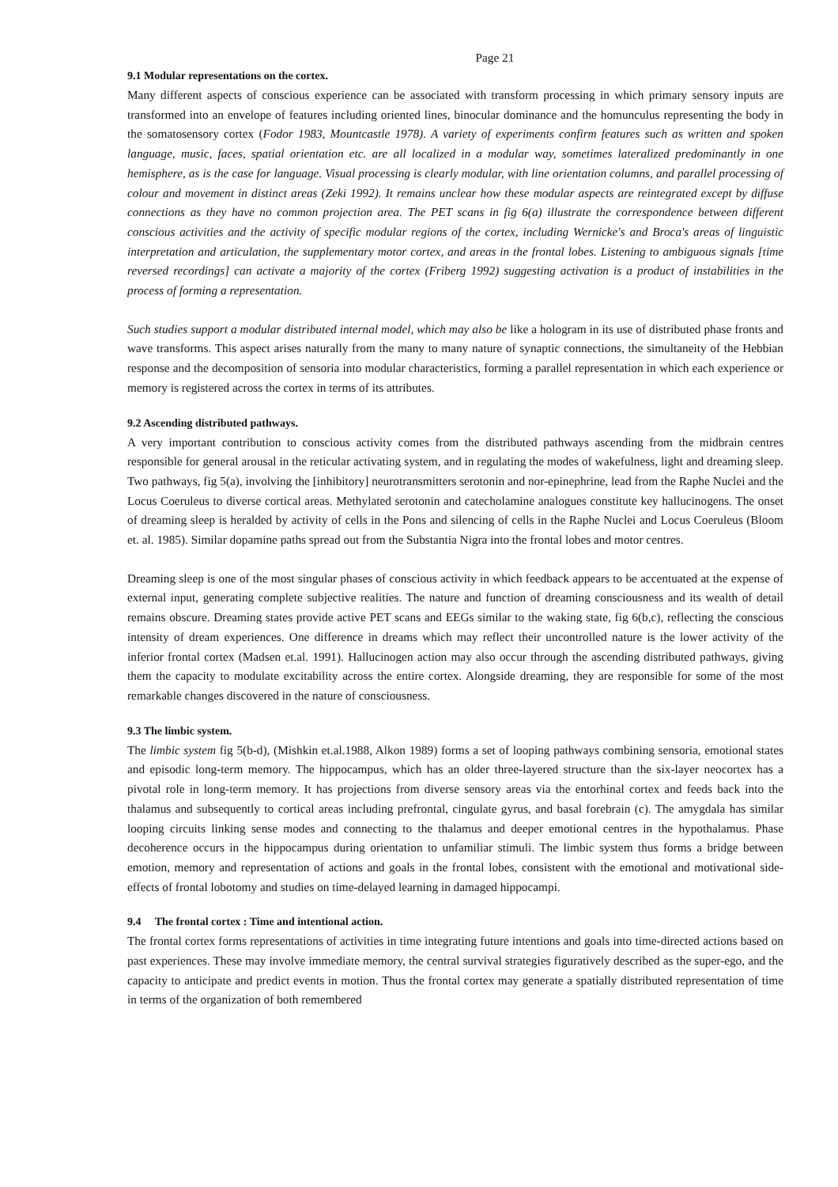Page 21
9.1 Modular representations on the cortex.
Many different aspects of conscious experience can be associated with transform processing in which primary sensory inputs are transformed into an envelope of features including oriented lines, binocular dominance and the homunculus representing the body in the somatosensory cortex (Fodor 1983, Mountcastle 1978). A variety of experiments confirm features such as written and spoken language, music, faces, spatial orientation etc. are all localized in a modular way, sometimes lateralized predominantly in one hemisphere, as is the case for language. Visual processing is clearly modular, with line orientation columns, and parallel processing of colour and movement in distinct areas (Zeki 1992). It remains unclear how these modular aspects are reintegrated except by diffuse connections as they have no common projection area. The PET scans in fig 6(a) illustrate the correspondence between different conscious activities and the activity of specific modular regions of the cortex, including Wernicke's and Broca's areas of linguistic interpretation and articulation, the supplementary motor cortex, and areas in the frontal lobes. Listening to ambiguous signals [time reversed recordings] can activate a majority of the cortex (Friberg 1992) suggesting activation is a product of instabilities in the process of forming a representation.
Such studies support a modular distributed internal model, which may also be like a hologram in its use of distributed phase fronts and wave transforms. This aspect arises naturally from the many to many nature of synaptic connections, the simultaneity of the Hebbian response and the decomposition of sensoria into modular characteristics, forming a parallel representation in which each experience or memory is registered across the cortex in terms of its attributes.
9.2 Ascending distributed pathways.
A very important contribution to conscious activity comes from the distributed pathways ascending from the midbrain centres responsible for general arousal in the reticular activating system, and in regulating the modes of wakefulness, light and dreaming sleep. Two pathways, fig 5(a), involving the [inhibitory] neurotransmitters serotonin and nor-epinephrine, lead from the Raphe Nuclei and the Locus Coeruleus to diverse cortical areas. Methylated serotonin and catecholamine analogues constitute key hallucinogens. The onset of dreaming sleep is heralded by activity of cells in the Pons and silencing of cells in the Raphe Nuclei and Locus Coeruleus (Bloom et. al. 1985). Similar dopamine paths spread out from the Substantia Nigra into the frontal lobes and motor centres.
Dreaming sleep is one of the most singular phases of conscious activity in which feedback appears to be accentuated at the expense of external input, generating complete subjective realities. The nature and function of dreaming consciousness and its wealth of detail remains obscure. Dreaming states provide active PET scans and EEGs similar to the waking state, fig 6(b,c), reflecting the conscious intensity of dream experiences. One difference in dreams which may reflect their uncontrolled nature is the lower activity of the inferior frontal cortex (Madsen et.al. 1991). Hallucinogen action may also occur through the ascending distributed pathways, giving them the capacity to modulate excitability across the entire cortex. Alongside dreaming, they are responsible for some of the most remarkable changes discovered in the nature of consciousness.
9.3 The limbic system.
The limbic system fig 5(b-d), (Mishkin et.al.1988, Alkon 1989) forms a set of looping pathways combining sensoria, emotional states and episodic long-term memory. The hippocampus, which has an older three-layered structure than the six-layer neocortex has a pivotal role in long-term memory. It has projections from diverse sensory areas via the entorhinal cortex and feeds back into the thalamus and subsequently to cortical areas including prefrontal, cingulate gyrus, and basal forebrain (c). The amygdala has similar looping circuits linking sense modes and connecting to the thalamus and deeper emotional centres in the hypothalamus. Phase decoherence occurs in the hippocampus during orientation to unfamiliar stimuli. The limbic system thus forms a bridge between emotion, memory and representation of actions and goals in the frontal lobes, consistent with the emotional and motivational side-effects of frontal lobotomy and studies on time-delayed learning in damaged hippocampi.
9.4 The frontal cortex : Time and intentional action.
The frontal cortex forms representations of activities in time integrating future intentions and goals into time-directed actions based on past experiences. These may involve immediate memory, the central survival strategies figuratively described as the super-ego, and the capacity to anticipate and predict events in motion. Thus the frontal cortex may generate a spatially distributed representation of time in terms of the organization of both remembered